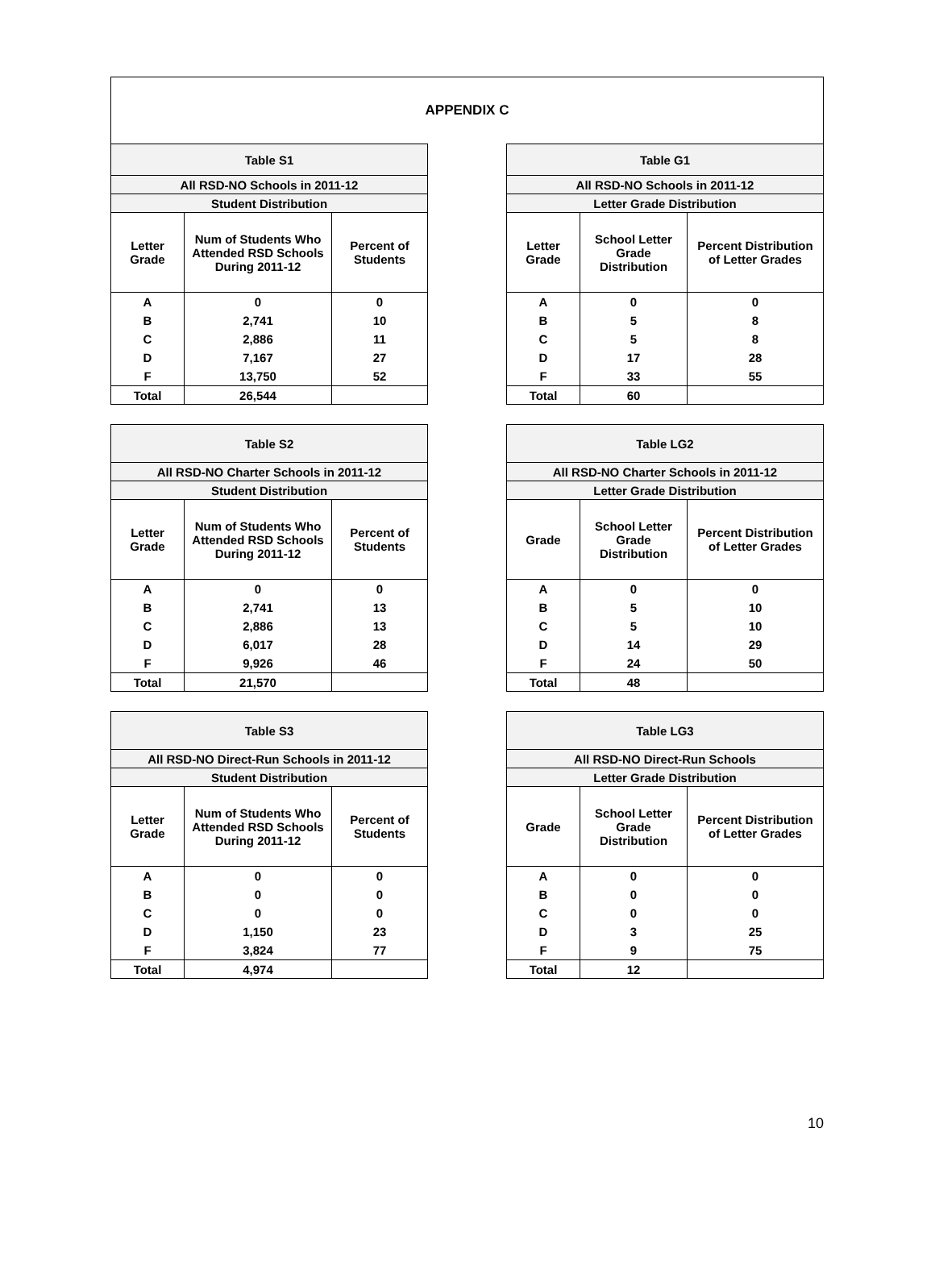APPENDIX C
| Table S1 | | |
| --- | --- | --- |
| All RSD-NO Schools in 2011-12 | | |
| Student Distribution | | |
| Letter Grade | Num of Students Who Attended RSD Schools During 2011-12 | Percent of Students |
| A | 0 | 0 |
| B | 2,741 | 10 |
| C | 2,886 | 11 |
| D | 7,167 | 27 |
| F | 13,750 | 52 |
| Total | 26,544 | |
| Table G1 | | |
| --- | --- | --- |
| All RSD-NO Schools in 2011-12 | | |
| Letter Grade Distribution | | |
| Letter Grade | School Letter Grade Distribution | Percent Distribution of Letter Grades |
| A | 0 | 0 |
| B | 5 | 8 |
| C | 5 | 8 |
| D | 17 | 28 |
| F | 33 | 55 |
| Total | 60 | |
| Table S2 | | |
| --- | --- | --- |
| All RSD-NO Charter Schools in 2011-12 | | |
| Student Distribution | | |
| Letter Grade | Num of Students Who Attended RSD Schools During 2011-12 | Percent of Students |
| A | 0 | 0 |
| B | 2,741 | 13 |
| C | 2,886 | 13 |
| D | 6,017 | 28 |
| F | 9,926 | 46 |
| Total | 21,570 | |
| Table LG2 | | |
| --- | --- | --- |
| All RSD-NO Charter Schools in 2011-12 | | |
| Letter Grade Distribution | | |
| Grade | School Letter Grade Distribution | Percent Distribution of Letter Grades |
| A | 0 | 0 |
| B | 5 | 10 |
| C | 5 | 10 |
| D | 14 | 29 |
| F | 24 | 50 |
| Total | 48 | |
| Table S3 | | |
| --- | --- | --- |
| All RSD-NO Direct-Run Schools in 2011-12 | | |
| Student Distribution | | |
| Letter Grade | Num of Students Who Attended RSD Schools During 2011-12 | Percent of Students |
| A | 0 | 0 |
| B | 0 | 0 |
| C | 0 | 0 |
| D | 1,150 | 23 |
| F | 3,824 | 77 |
| Total | 4,974 | |
| Table LG3 | | |
| --- | --- | --- |
| All RSD-NO Direct-Run Schools | | |
| Letter Grade Distribution | | |
| Grade | School Letter Grade Distribution | Percent Distribution of Letter Grades |
| A | 0 | 0 |
| B | 0 | 0 |
| C | 0 | 0 |
| D | 3 | 25 |
| F | 9 | 75 |
| Total | 12 | |
10